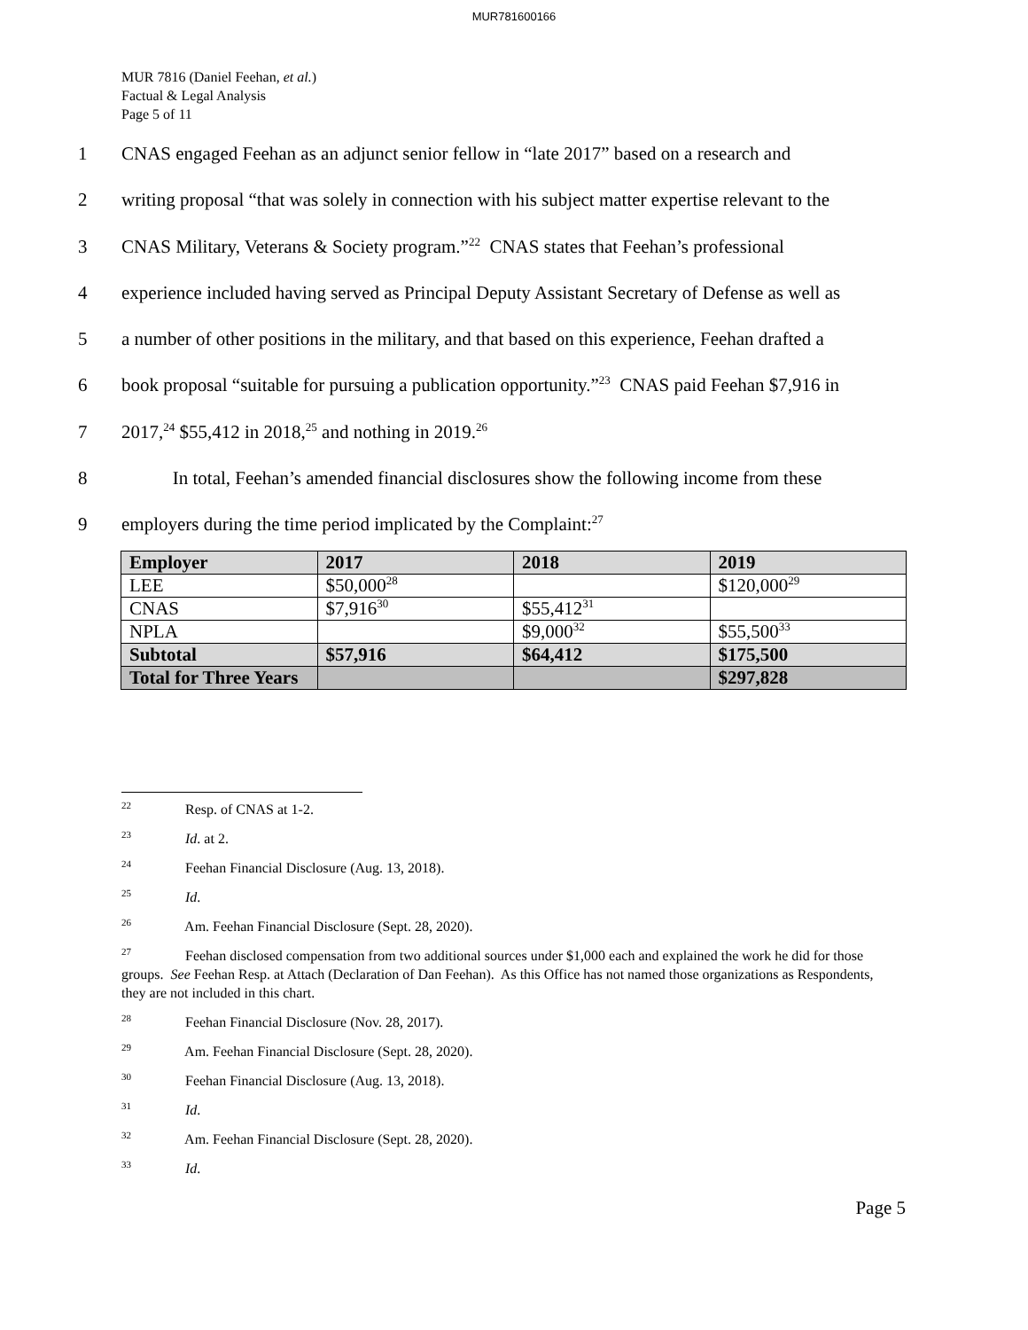MUR781600166
MUR 7816 (Daniel Feehan, et al.)
Factual & Legal Analysis
Page 5 of 11
1 CNAS engaged Feehan as an adjunct senior fellow in “late 2017” based on a research and
2 writing proposal “that was solely in connection with his subject matter expertise relevant to the
3 CNAS Military, Veterans & Society program.”<sup>22</sup> CNAS states that Feehan’s professional
4 experience included having served as Principal Deputy Assistant Secretary of Defense as well as
5 a number of other positions in the military, and that based on this experience, Feehan drafted a
6 book proposal “suitable for pursuing a publication opportunity.”<sup>23</sup> CNAS paid Feehan $7,916 in
7 2017,<sup>24</sup> $55,412 in 2018,<sup>25</sup> and nothing in 2019.<sup>26</sup>
8 In total, Feehan’s amended financial disclosures show the following income from these
9 employers during the time period implicated by the Complaint:<sup>27</sup>
| Employer | 2017 | 2018 | 2019 |
| LEE | $50,000<sup>28</sup> | | $120,000<sup>29</sup> |
| CNAS | $7,916<sup>30</sup> | $55,412<sup>31</sup> | |
| NPLA | | $9,000<sup>32</sup> | $55,500<sup>33</sup> |
| Subtotal | $57,916 | $64,412 | $175,500 |
| Total for Three Years | | | $297,828 |
<sup>22</sup> Resp. of CNAS at 1-2.
<sup>23</sup> Id. at 2.
<sup>24</sup> Feehan Financial Disclosure (Aug. 13, 2018).
<sup>25</sup> Id.
<sup>26</sup> Am. Feehan Financial Disclosure (Sept. 28, 2020).
<sup>27</sup> Feehan disclosed compensation from two additional sources under $1,000 each and explained the work he did for those groups. See Feehan Resp. at Attach (Declaration of Dan Feehan). As this Office has not named those organizations as Respondents, they are not included in this chart.
<sup>28</sup> Feehan Financial Disclosure (Nov. 28, 2017).
<sup>29</sup> Am. Feehan Financial Disclosure (Sept. 28, 2020).
<sup>30</sup> Feehan Financial Disclosure (Aug. 13, 2018).
<sup>31</sup> Id.
<sup>32</sup> Am. Feehan Financial Disclosure (Sept. 28, 2020).
<sup>33</sup> Id.
Page 5